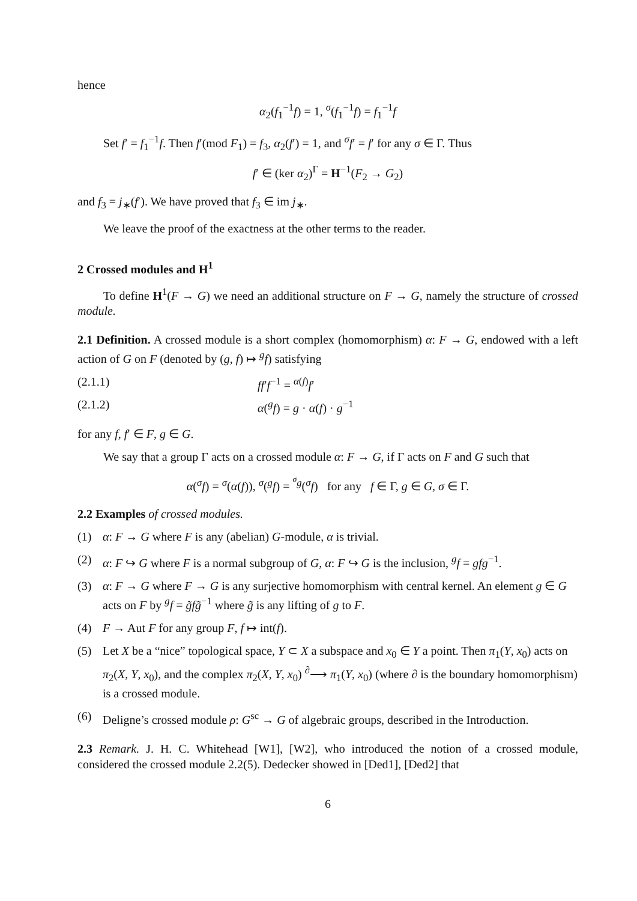hence
α<sub>2</sub>(f<sub>1</sub><sup>−1</sup>f) = 1, <sup>σ</sup>(f<sub>1</sub><sup>−1</sup>f) = f<sub>1</sub><sup>−1</sup>f
Set f′ = f<sub>1</sub><sup>−1</sup>f. Then f′(mod F<sub>1</sub>) = f<sub>3</sub>, α<sub>2</sub>(f′) = 1, and <sup>σ</sup>f′ = f′ for any σ ∈ Γ. Thus
f′ ∈ (ker α<sub>2</sub>)<sup>Γ</sup> = H<sup>−1</sup>(F<sub>2</sub> → G<sub>2</sub>)
and f<sub>3</sub> = j<sub>∗</sub>(f′). We have proved that f<sub>3</sub> ∈ im j<sub>∗</sub>.
We leave the proof of the exactness at the other terms to the reader.
2 Crossed modules and H<sup>1</sup>
To define H<sup>1</sup>(F → G) we need an additional structure on F → G, namely the structure of crossed module.
2.1 Definition. A crossed module is a short complex (homomorphism) α: F → G, endowed with a left action of G on F (denoted by (g, f) ↦ <sup>g</sup>f) satisfying
(2.1.1) ff′f<sup>−1</sup> = <sup>α(f)</sup>f′
(2.1.2) α(<sup>g</sup>f) = g · α(f) · g<sup>−1</sup>
for any f, f′ ∈ F, g ∈ G.
We say that a group Γ acts on a crossed module α: F → G, if Γ acts on F and G such that
α(<sup>σ</sup>f) = <sup>σ</sup>(α(f)), <sup>σ</sup>(<sup>g</sup>f) = <sup><sup>σ</sup>g</sup>(<sup>σ</sup>f) for any f ∈ Γ, g ∈ G, σ ∈ Γ.
2.2 Examples of crossed modules.
(1) α: F → G where F is any (abelian) G-module, α is trivial.
(2) α: F ↪ G where F is a normal subgroup of G, α: F ↪ G is the inclusion, <sup>g</sup>f = gfg<sup>−1</sup>.
(3) α: F → G where F → G is any surjective homomorphism with central kernel. An element g ∈ G acts on F by <sup>g</sup>f = g̃fg̃<sup>−1</sup> where g̃ is any lifting of g to F.
(4) F → Aut F for any group F, f ↦ int(f).
(5) Let X be a “nice” topological space, Y ⊂ X a subspace and x<sub>0</sub> ∈ Y a point. Then π<sub>1</sub>(Y, x<sub>0</sub>) acts on π<sub>2</sub>(X, Y, x<sub>0</sub>), and the complex π<sub>2</sub>(X, Y, x<sub>0</sub>) <sup>∂</sup>⟶ π<sub>1</sub>(Y, x<sub>0</sub>) (where ∂ is the boundary homomorphism) is a crossed module.
(6) Deligne’s crossed module ρ: G<sup>sc</sup> → G of algebraic groups, described in the Introduction.
2.3 Remark. J. H. C. Whitehead [W1], [W2], who introduced the notion of a crossed module, considered the crossed module 2.2(5). Dedecker showed in [Ded1], [Ded2] that
6